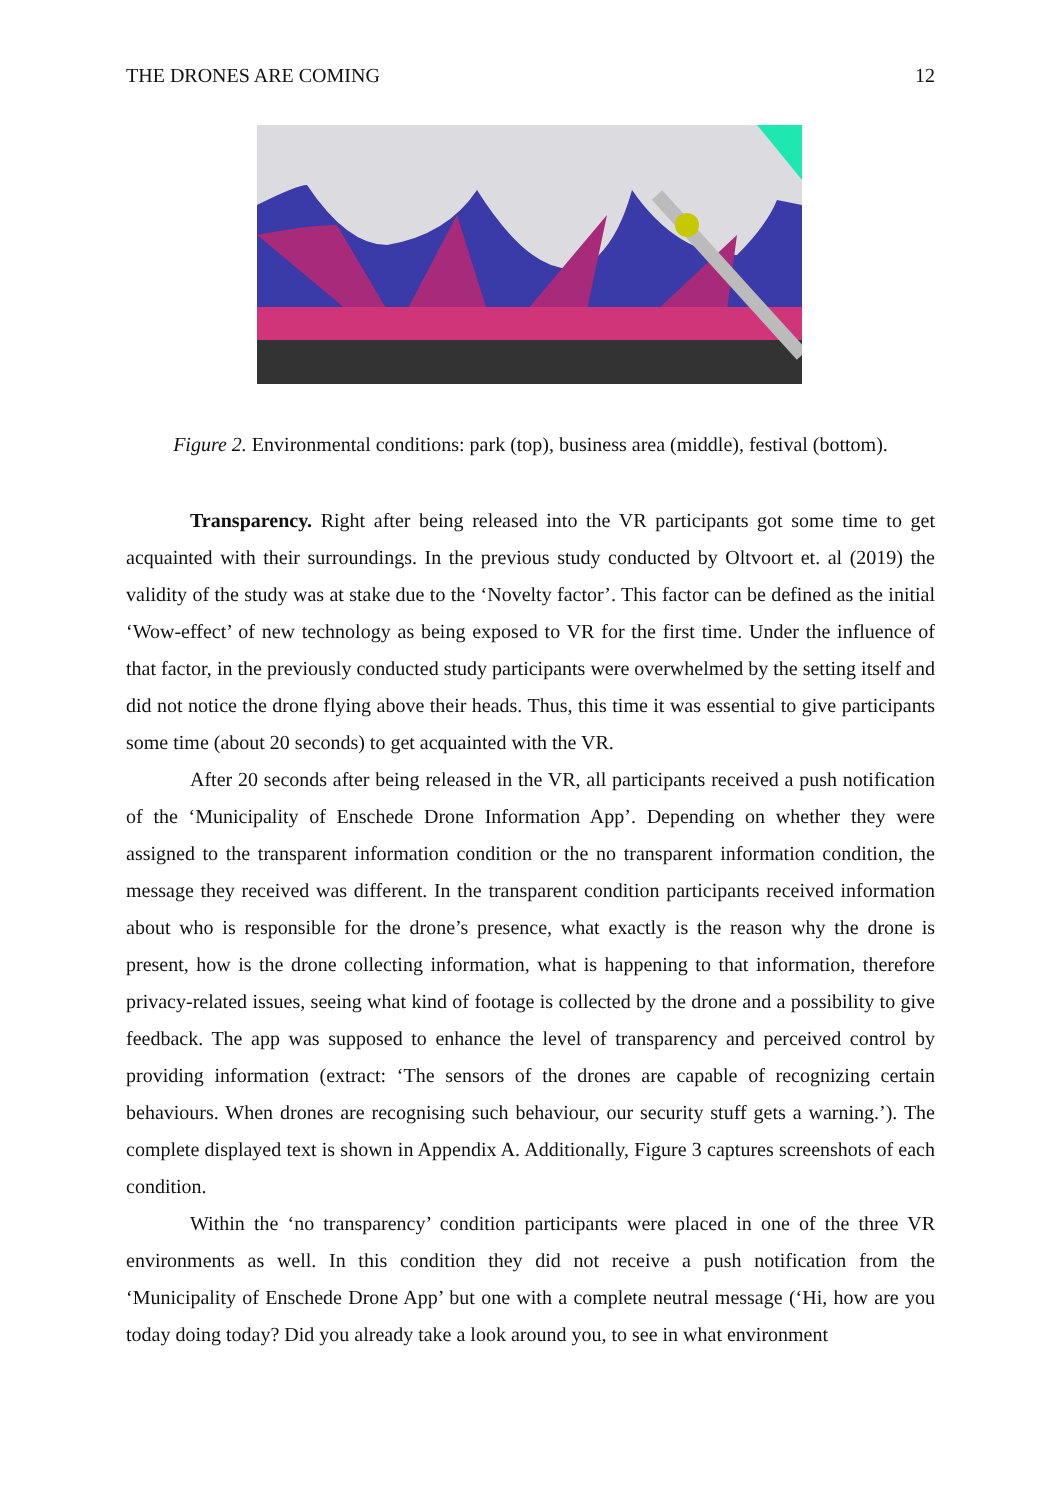THE DRONES ARE COMING 12
Figure 2. Environmental conditions: park (top), business area (middle), festival (bottom).
Transparency. Right after being released into the VR participants got some time to get acquainted with their surroundings. In the previous study conducted by Oltvoort et. al (2019) the validity of the study was at stake due to the ‘Novelty factor’. This factor can be defined as the initial ‘Wow-effect’ of new technology as being exposed to VR for the first time. Under the influence of that factor, in the previously conducted study participants were overwhelmed by the setting itself and did not notice the drone flying above their heads. Thus, this time it was essential to give participants some time (about 20 seconds) to get acquainted with the VR.
After 20 seconds after being released in the VR, all participants received a push notification of the ‘Municipality of Enschede Drone Information App’. Depending on whether they were assigned to the transparent information condition or the no transparent information condition, the message they received was different. In the transparent condition participants received information about who is responsible for the drone’s presence, what exactly is the reason why the drone is present, how is the drone collecting information, what is happening to that information, therefore privacy-related issues, seeing what kind of footage is collected by the drone and a possibility to give feedback. The app was supposed to enhance the level of transparency and perceived control by providing information (extract: ‘The sensors of the drones are capable of recognizing certain behaviours. When drones are recognising such behaviour, our security stuff gets a warning.’). The complete displayed text is shown in Appendix A. Additionally, Figure 3 captures screenshots of each condition.
Within the ‘no transparency’ condition participants were placed in one of the three VR environments as well. In this condition they did not receive a push notification from the ‘Municipality of Enschede Drone App’ but one with a complete neutral message (‘Hi, how are you today doing today? Did you already take a look around you, to see in what environment